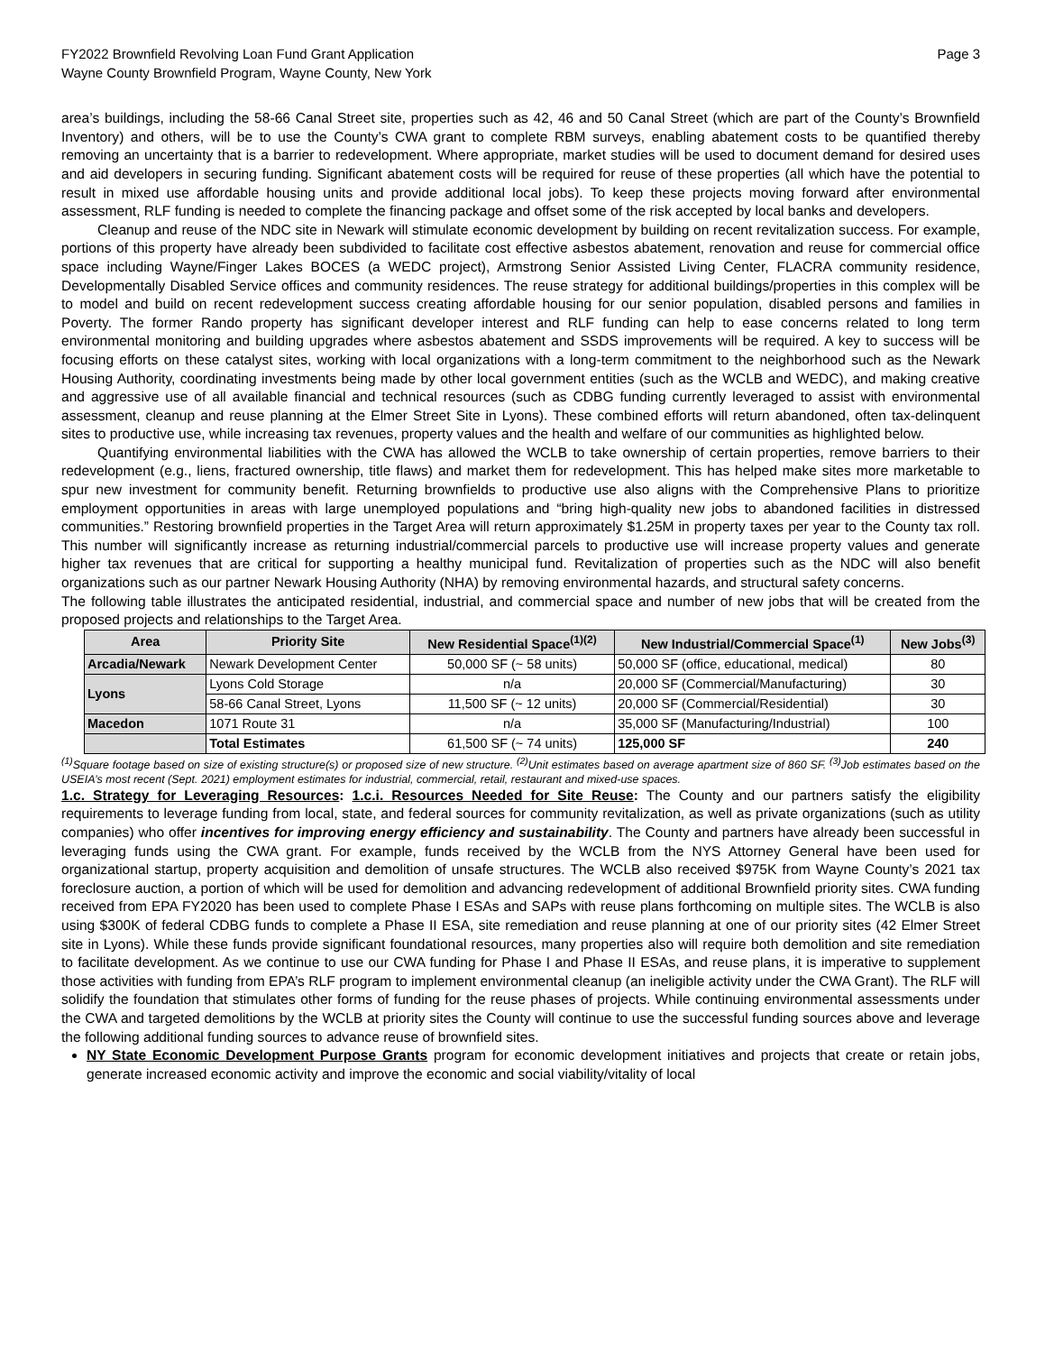FY2022 Brownfield Revolving Loan Fund Grant Application
Wayne County Brownfield Program, Wayne County, New York
Page 3
area’s buildings, including the 58-66 Canal Street site, properties such as 42, 46 and 50 Canal Street (which are part of the County’s Brownfield Inventory) and others, will be to use the County’s CWA grant to complete RBM surveys, enabling abatement costs to be quantified thereby removing an uncertainty that is a barrier to redevelopment. Where appropriate, market studies will be used to document demand for desired uses and aid developers in securing funding. Significant abatement costs will be required for reuse of these properties (all which have the potential to result in mixed use affordable housing units and provide additional local jobs). To keep these projects moving forward after environmental assessment, RLF funding is needed to complete the financing package and offset some of the risk accepted by local banks and developers.
Cleanup and reuse of the NDC site in Newark will stimulate economic development by building on recent revitalization success. For example, portions of this property have already been subdivided to facilitate cost effective asbestos abatement, renovation and reuse for commercial office space including Wayne/Finger Lakes BOCES (a WEDC project), Armstrong Senior Assisted Living Center, FLACRA community residence, Developmentally Disabled Service offices and community residences. The reuse strategy for additional buildings/properties in this complex will be to model and build on recent redevelopment success creating affordable housing for our senior population, disabled persons and families in Poverty. The former Rando property has significant developer interest and RLF funding can help to ease concerns related to long term environmental monitoring and building upgrades where asbestos abatement and SSDS improvements will be required. A key to success will be focusing efforts on these catalyst sites, working with local organizations with a long-term commitment to the neighborhood such as the Newark Housing Authority, coordinating investments being made by other local government entities (such as the WCLB and WEDC), and making creative and aggressive use of all available financial and technical resources (such as CDBG funding currently leveraged to assist with environmental assessment, cleanup and reuse planning at the Elmer Street Site in Lyons). These combined efforts will return abandoned, often tax-delinquent sites to productive use, while increasing tax revenues, property values and the health and welfare of our communities as highlighted below.
Quantifying environmental liabilities with the CWA has allowed the WCLB to take ownership of certain properties, remove barriers to their redevelopment (e.g., liens, fractured ownership, title flaws) and market them for redevelopment. This has helped make sites more marketable to spur new investment for community benefit. Returning brownfields to productive use also aligns with the Comprehensive Plans to prioritize employment opportunities in areas with large unemployed populations and “bring high-quality new jobs to abandoned facilities in distressed communities.” Restoring brownfield properties in the Target Area will return approximately $1.25M in property taxes per year to the County tax roll. This number will significantly increase as returning industrial/commercial parcels to productive use will increase property values and generate higher tax revenues that are critical for supporting a healthy municipal fund. Revitalization of properties such as the NDC will also benefit organizations such as our partner Newark Housing Authority (NHA) by removing environmental hazards, and structural safety concerns.
The following table illustrates the anticipated residential, industrial, and commercial space and number of new jobs that will be created from the proposed projects and relationships to the Target Area.
| Area | Priority Site | New Residential Space<sup>(1)(2)</sup> | New Industrial/Commercial Space<sup>(1)</sup> | New Jobs<sup>(3)</sup> |
| --- | --- | --- | --- | --- |
| Arcadia/Newark | Newark Development Center | 50,000 SF (~ 58 units) | 50,000 SF (office, educational, medical) | 80 |
| Lyons | Lyons Cold Storage | n/a | 20,000 SF (Commercial/Manufacturing) | 30 |
| | 58-66 Canal Street, Lyons | 11,500 SF (~ 12 units) | 20,000 SF (Commercial/Residential) | 30 |
| Macedon | 1071 Route 31 | n/a | 35,000 SF (Manufacturing/Industrial) | 100 |
| | Total Estimates | 61,500 SF (~ 74 units) | 125,000 SF | 240 |
<sup>(1)</sup> Square footage based on size of existing structure(s) or proposed size of new structure. <sup>(2)</sup>Unit estimates based on average apartment size of 860 SF. <sup>(3)</sup>Job estimates based on the USEIA’s most recent (Sept. 2021) employment estimates for industrial, commercial, retail, restaurant and mixed-use spaces.
1.c. Strategy for Leveraging Resources: 1.c.i. Resources Needed for Site Reuse: The County and our partners satisfy the eligibility requirements to leverage funding from local, state, and federal sources for community revitalization, as well as private organizations (such as utility companies) who offer incentives for improving energy efficiency and sustainability. The County and partners have already been successful in leveraging funds using the CWA grant. For example, funds received by the WCLB from the NYS Attorney General have been used for organizational startup, property acquisition and demolition of unsafe structures. The WCLB also received $975K from Wayne County’s 2021 tax foreclosure auction, a portion of which will be used for demolition and advancing redevelopment of additional Brownfield priority sites. CWA funding received from EPA FY2020 has been used to complete Phase I ESAs and SAPs with reuse plans forthcoming on multiple sites. The WCLB is also using $300K of federal CDBG funds to complete a Phase II ESA, site remediation and reuse planning at one of our priority sites (42 Elmer Street site in Lyons). While these funds provide significant foundational resources, many properties also will require both demolition and site remediation to facilitate development. As we continue to use our CWA funding for Phase I and Phase II ESAs, and reuse plans, it is imperative to supplement those activities with funding from EPA’s RLF program to implement environmental cleanup (an ineligible activity under the CWA Grant). The RLF will solidify the foundation that stimulates other forms of funding for the reuse phases of projects. While continuing environmental assessments under the CWA and targeted demolitions by the WCLB at priority sites the County will continue to use the successful funding sources above and leverage the following additional funding sources to advance reuse of brownfield sites.
NY State Economic Development Purpose Grants program for economic development initiatives and projects that create or retain jobs, generate increased economic activity and improve the economic and social viability/vitality of local